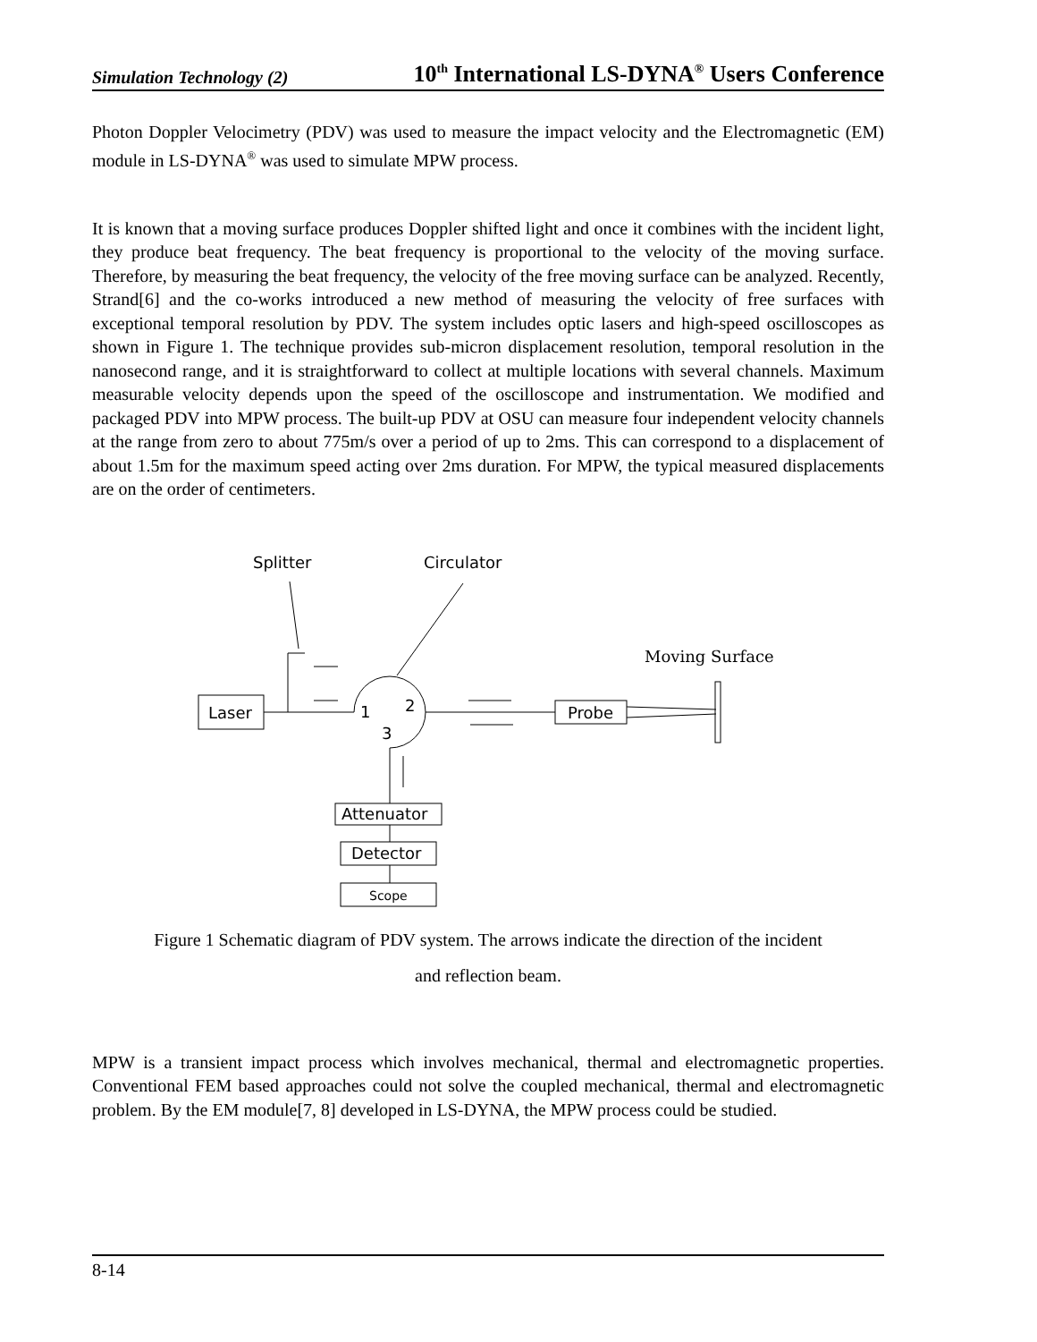Simulation Technology (2) 10<sup>th</sup> International LS-DYNA<sup>®</sup> Users Conference
Photon Doppler Velocimetry (PDV) was used to measure the impact velocity and the Electromagnetic (EM) module in LS-DYNA<sup>®</sup> was used to simulate MPW process.
It is known that a moving surface produces Doppler shifted light and once it combines with the incident light, they produce beat frequency. The beat frequency is proportional to the velocity of the moving surface. Therefore, by measuring the beat frequency, the velocity of the free moving surface can be analyzed. Recently, Strand[6] and the co-works introduced a new method of measuring the velocity of free surfaces with exceptional temporal resolution by PDV. The system includes optic lasers and high-speed oscilloscopes as shown in Figure 1. The technique provides sub-micron displacement resolution, temporal resolution in the nanosecond range, and it is straightforward to collect at multiple locations with several channels. Maximum measurable velocity depends upon the speed of the oscilloscope and instrumentation. We modified and packaged PDV into MPW process. The built-up PDV at OSU can measure four independent velocity channels at the range from zero to about 775m/s over a period of up to 2ms. This can correspond to a displacement of about 1.5m for the maximum speed acting over 2ms duration. For MPW, the typical measured displacements are on the order of centimeters.
Splitter
Circulator
Moving Surface
Laser
1
2
3
Probe
Attenuator
Detector
Scope
Figure 1 Schematic diagram of PDV system. The arrows indicate the direction of the incident
and reflection beam.
MPW is a transient impact process which involves mechanical, thermal and electromagnetic properties. Conventional FEM based approaches could not solve the coupled mechanical, thermal and electromagnetic problem. By the EM module[7, 8] developed in LS-DYNA, the MPW process could be studied.
8-14